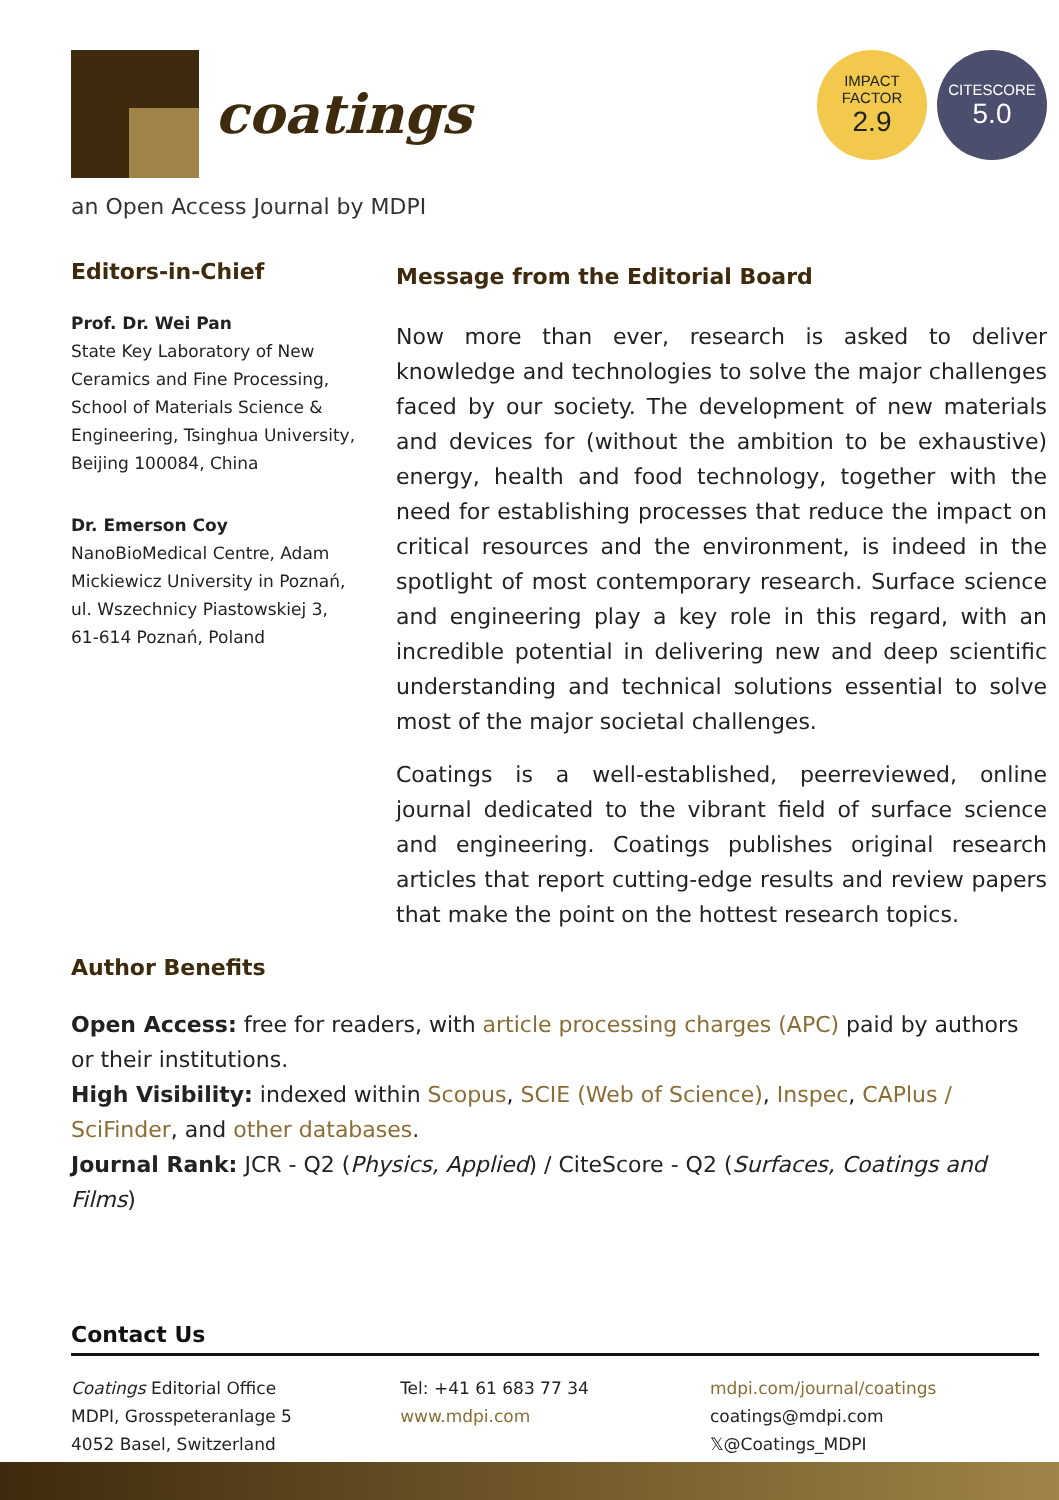coatings
IMPACT
FACTOR
2.9
CITESCORE
5.0
an Open Access Journal by MDPI
Editors-in-Chief
Prof. Dr. Wei Pan
State Key Laboratory of New Ceramics and Fine Processing, School of Materials Science & Engineering, Tsinghua University, Beijing 100084, China
Dr. Emerson Coy
NanoBioMedical Centre, Adam Mickiewicz University in Poznań, ul. Wszechnicy Piastowskiej 3, 61-614 Poznań, Poland
Message from the Editorial Board
Now more than ever, research is asked to deliver knowledge and technologies to solve the major challenges faced by our society. The development of new materials and devices for (without the ambition to be exhaustive) energy, health and food technology, together with the need for establishing processes that reduce the impact on critical resources and the environment, is indeed in the spotlight of most contemporary research. Surface science and engineering play a key role in this regard, with an incredible potential in delivering new and deep scientific understanding and technical solutions essential to solve most of the major societal challenges.
Coatings is a well-established, peerreviewed, online journal dedicated to the vibrant field of surface science and engineering. Coatings publishes original research articles that report cutting-edge results and review papers that make the point on the hottest research topics.
Author Benefits
Open Access: free for readers, with article processing charges (APC) paid by authors or their institutions.
High Visibility: indexed within Scopus, SCIE (Web of Science), Inspec, CAPlus / SciFinder, and other databases.
Journal Rank: JCR - Q2 (Physics, Applied) / CiteScore - Q2 (Surfaces, Coatings and Films)
Contact Us
Coatings Editorial Office
MDPI, Grosspeteranlage 5
4052 Basel, Switzerland
Tel: +41 61 683 77 34
www.mdpi.com
mdpi.com/journal/coatings
coatings@mdpi.com
𝕏@Coatings_MDPI